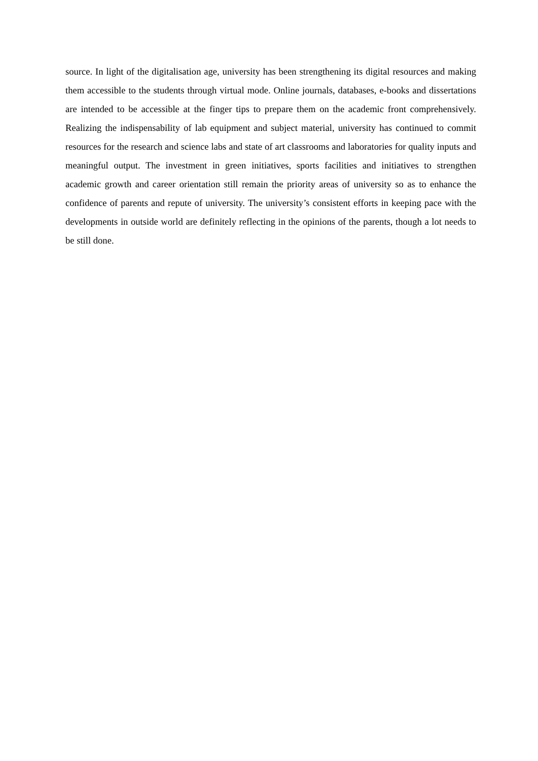source. In light of the digitalisation age, university has been strengthening its digital resources and making them accessible to the students through virtual mode. Online journals, databases, e-books and dissertations are intended to be accessible at the finger tips to prepare them on the academic front comprehensively. Realizing the indispensability of lab equipment and subject material, university has continued to commit resources for the research and science labs and state of art classrooms and laboratories for quality inputs and meaningful output. The investment in green initiatives, sports facilities and initiatives to strengthen academic growth and career orientation still remain the priority areas of university so as to enhance the confidence of parents and repute of university. The university’s consistent efforts in keeping pace with the developments in outside world are definitely reflecting in the opinions of the parents, though a lot needs to be still done.